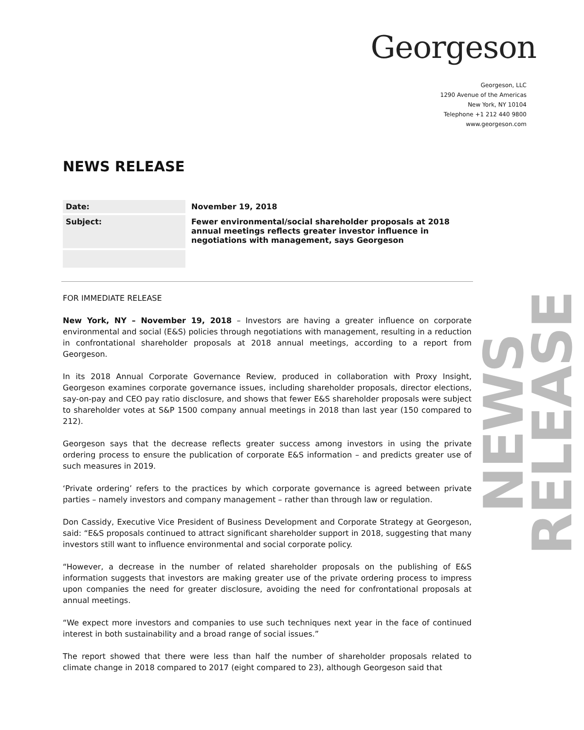Georgeson
Georgeson, LLC
1290 Avenue of the Americas
New York, NY 10104
Telephone +1 212 440 9800
www.georgeson.com
NEWS RELEASE
NEWS RELEASE
| Date: | November 19, 2018 |
| Subject: | Fewer environmental/social shareholder proposals at 2018 annual meetings reflects greater investor influence in negotiations with management, says Georgeson |
FOR IMMEDIATE RELEASE
New York, NY – November 19, 2018 – Investors are having a greater influence on corporate environmental and social (E&S) policies through negotiations with management, resulting in a reduction in confrontational shareholder proposals at 2018 annual meetings, according to a report from Georgeson.
In its 2018 Annual Corporate Governance Review, produced in collaboration with Proxy Insight, Georgeson examines corporate governance issues, including shareholder proposals, director elections, say-on-pay and CEO pay ratio disclosure, and shows that fewer E&S shareholder proposals were subject to shareholder votes at S&P 1500 company annual meetings in 2018 than last year (150 compared to 212).
Georgeson says that the decrease reflects greater success among investors in using the private ordering process to ensure the publication of corporate E&S information – and predicts greater use of such measures in 2019.
‘Private ordering’ refers to the practices by which corporate governance is agreed between private parties – namely investors and company management – rather than through law or regulation.
Don Cassidy, Executive Vice President of Business Development and Corporate Strategy at Georgeson, said: “E&S proposals continued to attract significant shareholder support in 2018, suggesting that many investors still want to influence environmental and social corporate policy.
“However, a decrease in the number of related shareholder proposals on the publishing of E&S information suggests that investors are making greater use of the private ordering process to impress upon companies the need for greater disclosure, avoiding the need for confrontational proposals at annual meetings.
“We expect more investors and companies to use such techniques next year in the face of continued interest in both sustainability and a broad range of social issues.”
The report showed that there were less than half the number of shareholder proposals related to climate change in 2018 compared to 2017 (eight compared to 23), although Georgeson said that